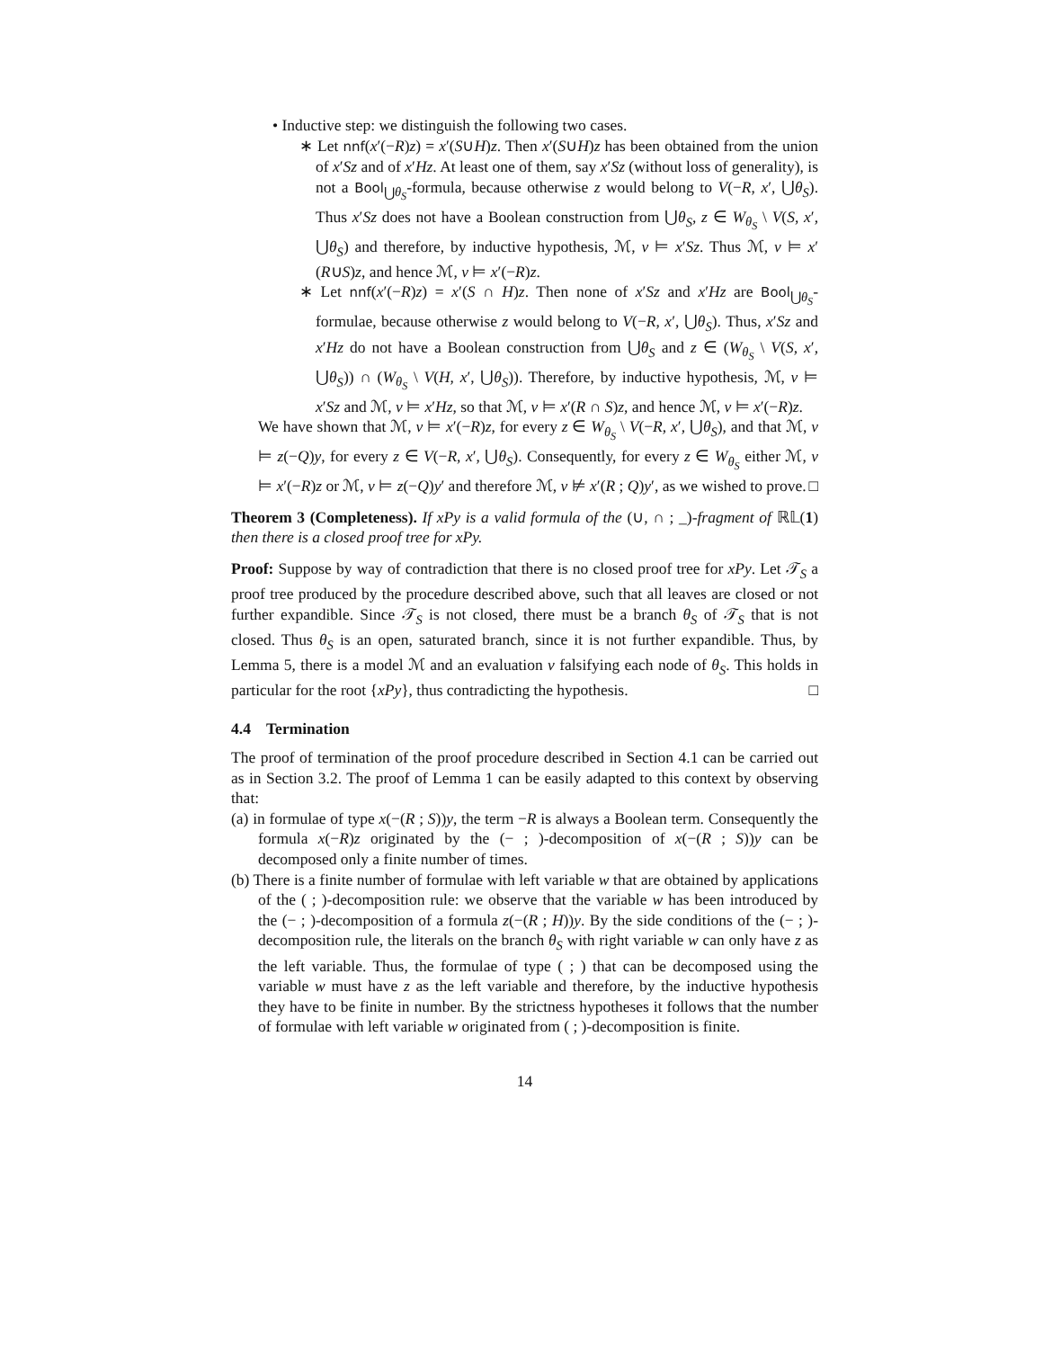• Inductive step: we distinguish the following two cases.
∗ Let nnf(x′(−R)z) = x′(S∪H)z. Then x′(S∪H)z has been obtained from the union of x′Sz and of x′Hz. At least one of them, say x′Sz (without loss of generality), is not a Bool<sub>⋃θ<sub>S</sub></sub>-formula, because otherwise z would belong to V(−R, x′, ⋃θ<sub>S</sub>). Thus x′Sz does not have a Boolean construction from ⋃θ<sub>S</sub>, z ∈ W<sub>θ<sub>S</sub></sub> \ V(S, x′, ⋃θ<sub>S</sub>) and therefore, by inductive hypothesis, ℳ, v ⊨ x′Sz. Thus ℳ, v ⊨ x′(R∪S)z, and hence ℳ, v ⊨ x′(−R)z.
∗ Let nnf(x′(−R)z) = x′(S ∩ H)z. Then none of x′Sz and x′Hz are Bool<sub>⋃θ<sub>S</sub></sub>-formulae, because otherwise z would belong to V(−R, x′, ⋃θ<sub>S</sub>). Thus, x′Sz and x′Hz do not have a Boolean construction from ⋃θ<sub>S</sub> and z ∈ (W<sub>θ<sub>S</sub></sub> \ V(S, x′, ⋃θ<sub>S</sub>)) ∩ (W<sub>θ<sub>S</sub></sub> \ V(H, x′, ⋃θ<sub>S</sub>)). Therefore, by inductive hypothesis, ℳ, v ⊨ x′Sz and ℳ, v ⊨ x′Hz, so that ℳ, v ⊨ x′(R ∩ S)z, and hence ℳ, v ⊨ x′(−R)z.
We have shown that ℳ, v ⊨ x′(−R)z, for every z ∈ W<sub>θ<sub>S</sub></sub> \ V(−R, x′, ⋃θ<sub>S</sub>), and that ℳ, v ⊨ z(−Q)y, for every z ∈ V(−R, x′, ⋃θ<sub>S</sub>). Consequently, for every z ∈ W<sub>θ<sub>S</sub></sub> either ℳ, v ⊨ x′(−R)z or ℳ, v ⊨ z(−Q)y′ and therefore ℳ, v ⊭ x′(R ; Q)y′, as we wished to prove. □
Theorem 3 (Completeness). If xPy is a valid formula of the (∪, ∩ ; _)-fragment of ℝ𝕃(1) then there is a closed proof tree for xPy.
Proof: Suppose by way of contradiction that there is no closed proof tree for xPy. Let 𝒯<sub>S</sub> a proof tree produced by the procedure described above, such that all leaves are closed or not further expandible. Since 𝒯<sub>S</sub> is not closed, there must be a branch θ<sub>S</sub> of 𝒯<sub>S</sub> that is not closed. Thus θ<sub>S</sub> is an open, saturated branch, since it is not further expandible. Thus, by Lemma 5, there is a model ℳ and an evaluation v falsifying each node of θ<sub>S</sub>. This holds in particular for the root {xPy}, thus contradicting the hypothesis. □
4.4 Termination
The proof of termination of the proof procedure described in Section 4.1 can be carried out as in Section 3.2. The proof of Lemma 1 can be easily adapted to this context by observing that:
(a) in formulae of type x(−(R ; S))y, the term −R is always a Boolean term. Consequently the formula x(−R)z originated by the (− ; )-decomposition of x(−(R ; S))y can be decomposed only a finite number of times.
(b) There is a finite number of formulae with left variable w that are obtained by applications of the ( ; )-decomposition rule: we observe that the variable w has been introduced by the (− ; )-decomposition of a formula z(−(R ; H))y. By the side conditions of the (− ; )-decomposition rule, the literals on the branch θ<sub>S</sub> with right variable w can only have z as the left variable. Thus, the formulae of type ( ; ) that can be decomposed using the variable w must have z as the left variable and therefore, by the inductive hypothesis they have to be finite in number. By the strictness hypotheses it follows that the number of formulae with left variable w originated from ( ; )-decomposition is finite.
14